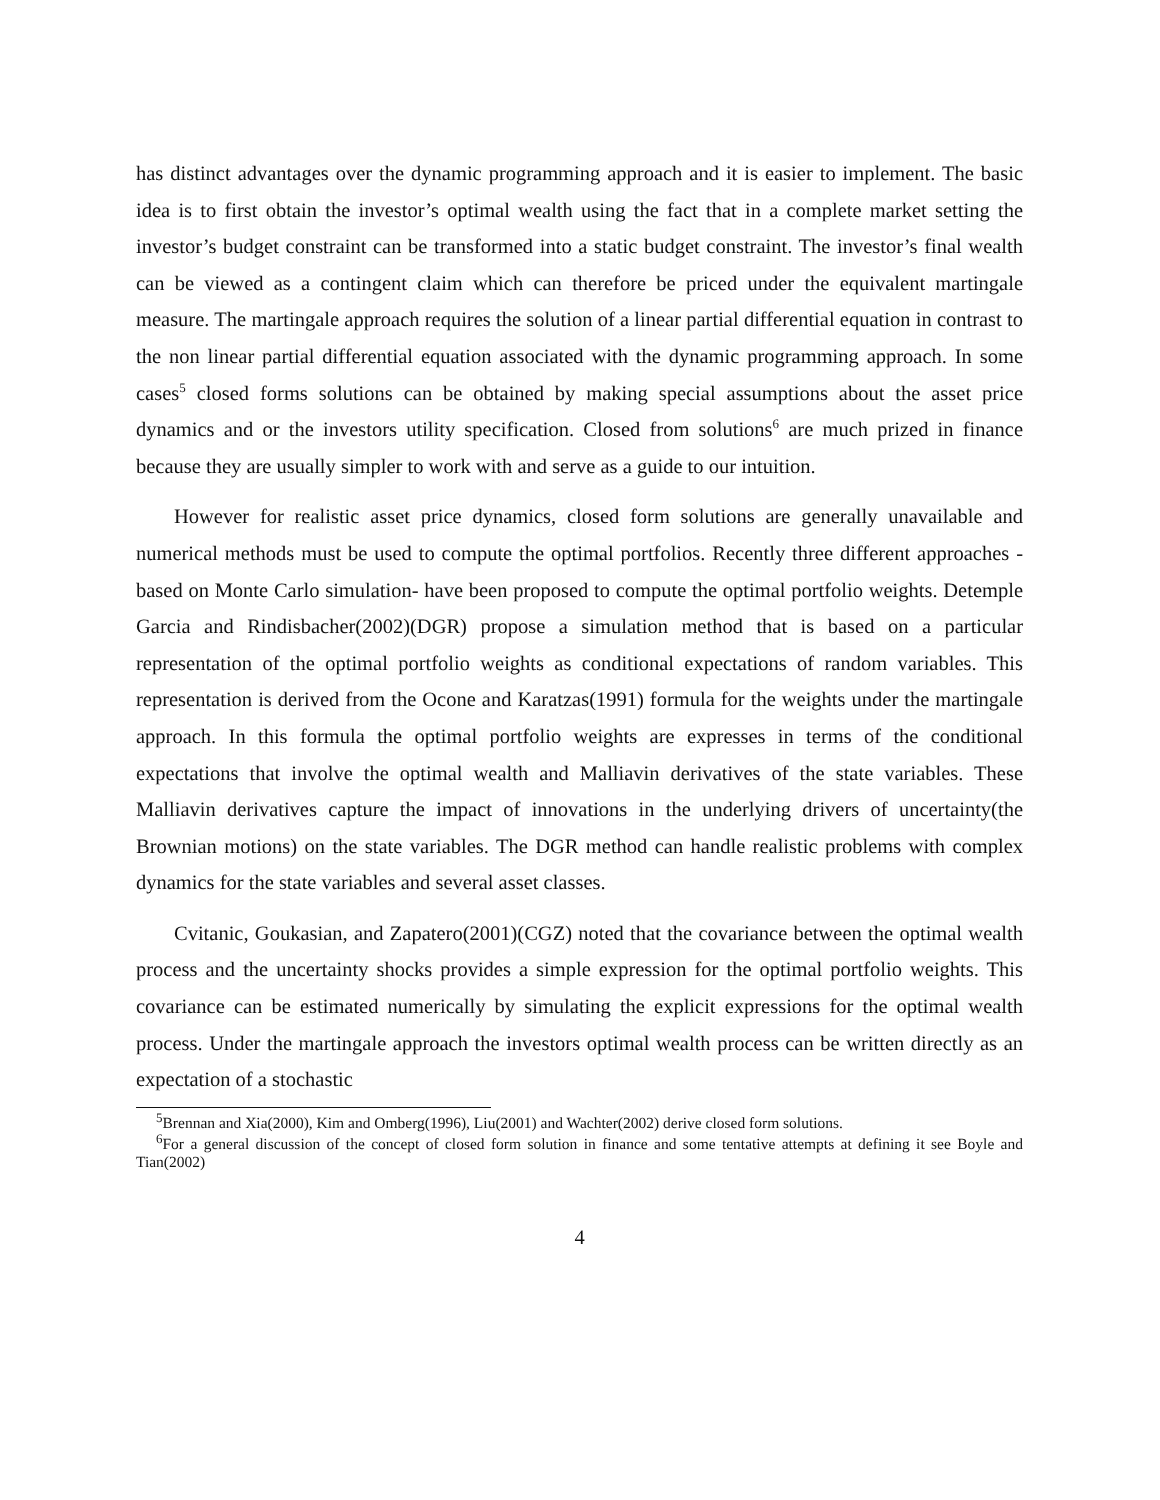has distinct advantages over the dynamic programming approach and it is easier to implement. The basic idea is to first obtain the investor’s optimal wealth using the fact that in a complete market setting the investor’s budget constraint can be transformed into a static budget constraint. The investor’s final wealth can be viewed as a contingent claim which can therefore be priced under the equivalent martingale measure. The martingale approach requires the solution of a linear partial differential equation in contrast to the non linear partial differential equation associated with the dynamic programming approach. In some cases<sup>5</sup> closed forms solutions can be obtained by making special assumptions about the asset price dynamics and or the investors utility specification. Closed from solutions<sup>6</sup> are much prized in finance because they are usually simpler to work with and serve as a guide to our intuition.
However for realistic asset price dynamics, closed form solutions are generally unavailable and numerical methods must be used to compute the optimal portfolios. Recently three different approaches -based on Monte Carlo simulation- have been proposed to compute the optimal portfolio weights. Detemple Garcia and Rindisbacher(2002)(DGR) propose a simulation method that is based on a particular representation of the optimal portfolio weights as conditional expectations of random variables. This representation is derived from the Ocone and Karatzas(1991) formula for the weights under the martingale approach. In this formula the optimal portfolio weights are expresses in terms of the conditional expectations that involve the optimal wealth and Malliavin derivatives of the state variables. These Malliavin derivatives capture the impact of innovations in the underlying drivers of uncertainty(the Brownian motions) on the state variables. The DGR method can handle realistic problems with complex dynamics for the state variables and several asset classes.
Cvitanic, Goukasian, and Zapatero(2001)(CGZ) noted that the covariance between the optimal wealth process and the uncertainty shocks provides a simple expression for the optimal portfolio weights. This covariance can be estimated numerically by simulating the explicit expressions for the optimal wealth process. Under the martingale approach the investors optimal wealth process can be written directly as an expectation of a stochastic
<sup>5</sup> Brennan and Xia(2000), Kim and Omberg(1996), Liu(2001) and Wachter(2002) derive closed form solutions.
<sup>6</sup> For a general discussion of the concept of closed form solution in finance and some tentative attempts at defining it see Boyle and Tian(2002)
4